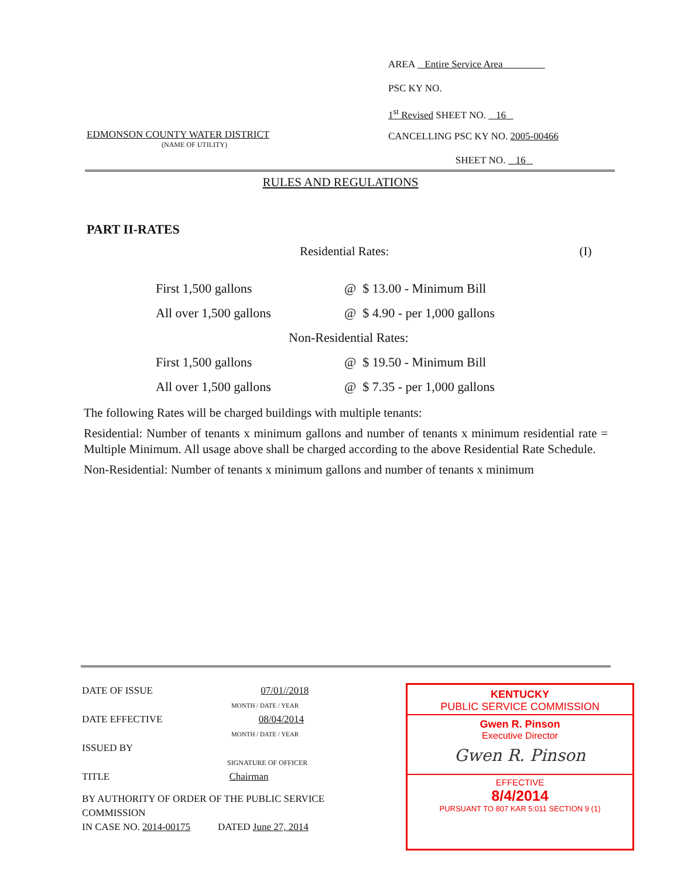AREA Entire Service Area
PSC KY NO.
1<sup>st</sup> Revised SHEET NO. 16
CANCELLING PSC KY NO. 2005-00466
SHEET NO. 16
EDMONSON COUNTY WATER DISTRICT
(NAME OF UTILITY)
RULES AND REGULATIONS
PART II-RATES
Residential Rates: (I)
| First 1,500 gallons | @ $ 13.00 - Minimum Bill |
| All over 1,500 gallons | @ $ 4.90 - per 1,000 gallons |
| Non-Residential Rates: | |
| First 1,500 gallons | @ $ 19.50 - Minimum Bill |
| All over 1,500 gallons | @ $ 7.35 - per 1,000 gallons |
The following Rates will be charged buildings with multiple tenants:
Residential: Number of tenants x minimum gallons and number of tenants x minimum residential rate = Multiple Minimum. All usage above shall be charged according to the above Residential Rate Schedule.
Non-Residential: Number of tenants x minimum gallons and number of tenants x minimum
DATE OF ISSUE 07/01//2018
MONTH / DATE / YEAR
DATE EFFECTIVE 08/04/2014
MONTH / DATE / YEAR
ISSUED BY
SIGNATURE OF OFFICER
TITLE Chairman
BY AUTHORITY OF ORDER OF THE PUBLIC SERVICE COMMISSION
IN CASE NO. 2014-00175 DATED June 27, 2014
KENTUCKY
PUBLIC SERVICE COMMISSION
Gwen R. Pinson
Executive Director
Gwen R. Pinson
EFFECTIVE
8/4/2014
PURSUANT TO 807 KAR 5:011 SECTION 9 (1)